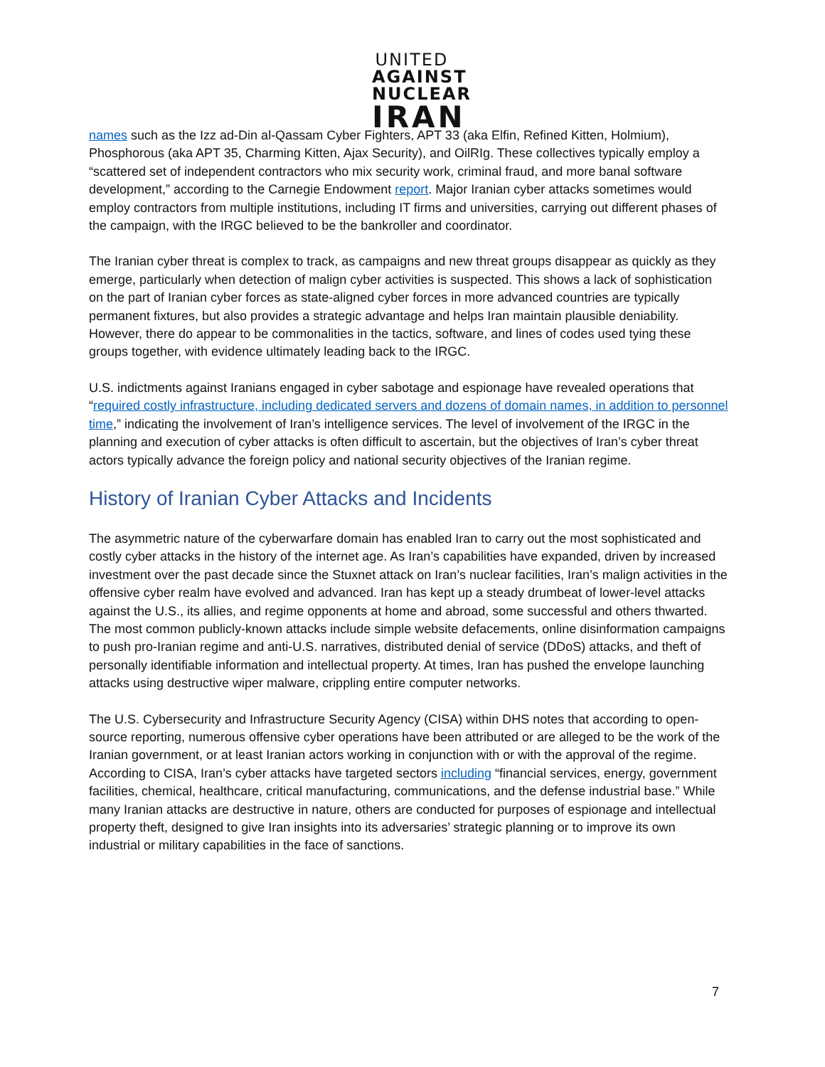UNITED
AGAINST
NUCLEAR
IRAN
names such as the Izz ad-Din al-Qassam Cyber Fighters, APT 33 (aka Elfin, Refined Kitten, Holmium), Phosphorous (aka APT 35, Charming Kitten, Ajax Security), and OilRIg. These collectives typically employ a “scattered set of independent contractors who mix security work, criminal fraud, and more banal software development,” according to the Carnegie Endowment report. Major Iranian cyber attacks sometimes would employ contractors from multiple institutions, including IT firms and universities, carrying out different phases of the campaign, with the IRGC believed to be the bankroller and coordinator.
The Iranian cyber threat is complex to track, as campaigns and new threat groups disappear as quickly as they emerge, particularly when detection of malign cyber activities is suspected. This shows a lack of sophistication on the part of Iranian cyber forces as state-aligned cyber forces in more advanced countries are typically permanent fixtures, but also provides a strategic advantage and helps Iran maintain plausible deniability. However, there do appear to be commonalities in the tactics, software, and lines of codes used tying these groups together, with evidence ultimately leading back to the IRGC.
U.S. indictments against Iranians engaged in cyber sabotage and espionage have revealed operations that “required costly infrastructure, including dedicated servers and dozens of domain names, in addition to personnel time,” indicating the involvement of Iran’s intelligence services. The level of involvement of the IRGC in the planning and execution of cyber attacks is often difficult to ascertain, but the objectives of Iran’s cyber threat actors typically advance the foreign policy and national security objectives of the Iranian regime.
History of Iranian Cyber Attacks and Incidents
The asymmetric nature of the cyberwarfare domain has enabled Iran to carry out the most sophisticated and costly cyber attacks in the history of the internet age. As Iran’s capabilities have expanded, driven by increased investment over the past decade since the Stuxnet attack on Iran’s nuclear facilities, Iran’s malign activities in the offensive cyber realm have evolved and advanced. Iran has kept up a steady drumbeat of lower-level attacks against the U.S., its allies, and regime opponents at home and abroad, some successful and others thwarted. The most common publicly-known attacks include simple website defacements, online disinformation campaigns to push pro-Iranian regime and anti-U.S. narratives, distributed denial of service (DDoS) attacks, and theft of personally identifiable information and intellectual property. At times, Iran has pushed the envelope launching attacks using destructive wiper malware, crippling entire computer networks.
The U.S. Cybersecurity and Infrastructure Security Agency (CISA) within DHS notes that according to open-source reporting, numerous offensive cyber operations have been attributed or are alleged to be the work of the Iranian government, or at least Iranian actors working in conjunction with or with the approval of the regime. According to CISA, Iran’s cyber attacks have targeted sectors including “financial services, energy, government facilities, chemical, healthcare, critical manufacturing, communications, and the defense industrial base.” While many Iranian attacks are destructive in nature, others are conducted for purposes of espionage and intellectual property theft, designed to give Iran insights into its adversaries’ strategic planning or to improve its own industrial or military capabilities in the face of sanctions.
7